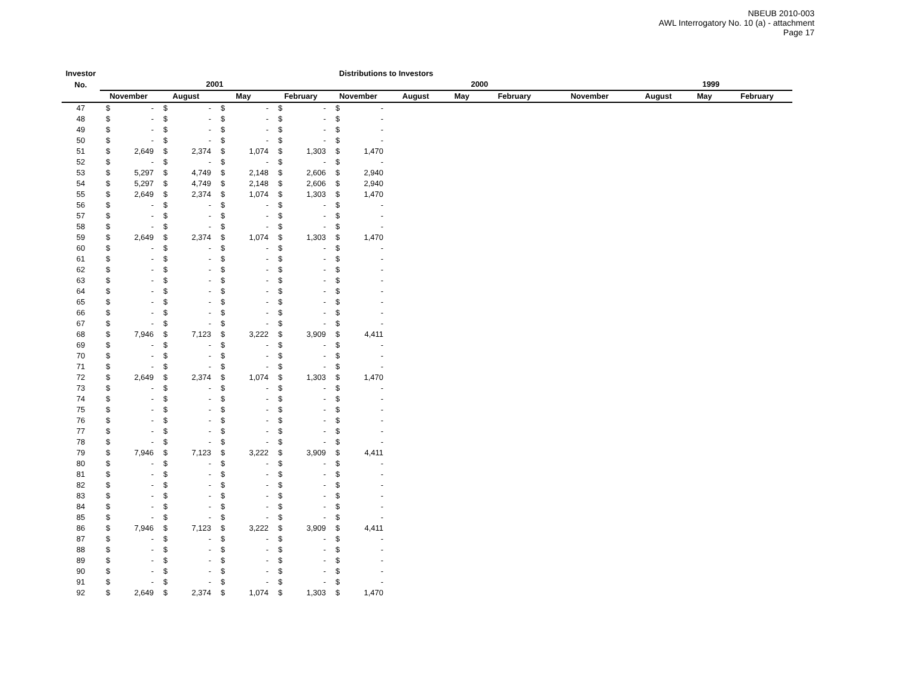NBEUB 2010-003
AWL Interrogatory No. 10 (a) - attachment
Page 17
| Investor | Distributions to Investors | | | | | | | | | | | | | | | | |
| --- | --- | --- | --- | --- | --- | --- | --- | --- | --- | --- | --- | --- | --- | --- | --- | --- | --- |
| No. | 2001 | | | | | | | | 2000 | | | | | | 1999 | | |
| | November | | August | | May | | February | | November | | August | May | February | November | August | May | February |
| 47 | $ | - | $ | - | $ | - | $ | - | $ | - | | | | | | | |
| 48 | $ | - | $ | - | $ | - | $ | - | $ | - | | | | | | | |
| 49 | $ | - | $ | - | $ | - | $ | - | $ | - | | | | | | | |
| 50 | $ | - | $ | - | $ | - | $ | - | $ | - | | | | | | | |
| 51 | $ | 2,649 | $ | 2,374 | $ | 1,074 | $ | 1,303 | $ | 1,470 | | | | | | | |
| 52 | $ | - | $ | - | $ | - | $ | - | $ | - | | | | | | | |
| 53 | $ | 5,297 | $ | 4,749 | $ | 2,148 | $ | 2,606 | $ | 2,940 | | | | | | | |
| 54 | $ | 5,297 | $ | 4,749 | $ | 2,148 | $ | 2,606 | $ | 2,940 | | | | | | | |
| 55 | $ | 2,649 | $ | 2,374 | $ | 1,074 | $ | 1,303 | $ | 1,470 | | | | | | | |
| 56 | $ | - | $ | - | $ | - | $ | - | $ | - | | | | | | | |
| 57 | $ | - | $ | - | $ | - | $ | - | $ | - | | | | | | | |
| 58 | $ | - | $ | - | $ | - | $ | - | $ | - | | | | | | | |
| 59 | $ | 2,649 | $ | 2,374 | $ | 1,074 | $ | 1,303 | $ | 1,470 | | | | | | | |
| 60 | $ | - | $ | - | $ | - | $ | - | $ | - | | | | | | | |
| 61 | $ | - | $ | - | $ | - | $ | - | $ | - | | | | | | | |
| 62 | $ | - | $ | - | $ | - | $ | - | $ | - | | | | | | | |
| 63 | $ | - | $ | - | $ | - | $ | - | $ | - | | | | | | | |
| 64 | $ | - | $ | - | $ | - | $ | - | $ | - | | | | | | | |
| 65 | $ | - | $ | - | $ | - | $ | - | $ | - | | | | | | | |
| 66 | $ | - | $ | - | $ | - | $ | - | $ | - | | | | | | | |
| 67 | $ | - | $ | - | $ | - | $ | - | $ | - | | | | | | | |
| 68 | $ | 7,946 | $ | 7,123 | $ | 3,222 | $ | 3,909 | $ | 4,411 | | | | | | | |
| 69 | $ | - | $ | - | $ | - | $ | - | $ | - | | | | | | | |
| 70 | $ | - | $ | - | $ | - | $ | - | $ | - | | | | | | | |
| 71 | $ | - | $ | - | $ | - | $ | - | $ | - | | | | | | | |
| 72 | $ | 2,649 | $ | 2,374 | $ | 1,074 | $ | 1,303 | $ | 1,470 | | | | | | | |
| 73 | $ | - | $ | - | $ | - | $ | - | $ | - | | | | | | | |
| 74 | $ | - | $ | - | $ | - | $ | - | $ | - | | | | | | | |
| 75 | $ | - | $ | - | $ | - | $ | - | $ | - | | | | | | | |
| 76 | $ | - | $ | - | $ | - | $ | - | $ | - | | | | | | | |
| 77 | $ | - | $ | - | $ | - | $ | - | $ | - | | | | | | | |
| 78 | $ | - | $ | - | $ | - | $ | - | $ | - | | | | | | | |
| 79 | $ | 7,946 | $ | 7,123 | $ | 3,222 | $ | 3,909 | $ | 4,411 | | | | | | | |
| 80 | $ | - | $ | - | $ | - | $ | - | $ | - | | | | | | | |
| 81 | $ | - | $ | - | $ | - | $ | - | $ | - | | | | | | | |
| 82 | $ | - | $ | - | $ | - | $ | - | $ | - | | | | | | | |
| 83 | $ | - | $ | - | $ | - | $ | - | $ | - | | | | | | | |
| 84 | $ | - | $ | - | $ | - | $ | - | $ | - | | | | | | | |
| 85 | $ | - | $ | - | $ | - | $ | - | $ | - | | | | | | | |
| 86 | $ | 7,946 | $ | 7,123 | $ | 3,222 | $ | 3,909 | $ | 4,411 | | | | | | | |
| 87 | $ | - | $ | - | $ | - | $ | - | $ | - | | | | | | | |
| 88 | $ | - | $ | - | $ | - | $ | - | $ | - | | | | | | | |
| 89 | $ | - | $ | - | $ | - | $ | - | $ | - | | | | | | | |
| 90 | $ | - | $ | - | $ | - | $ | - | $ | - | | | | | | | |
| 91 | $ | - | $ | - | $ | - | $ | - | $ | - | | | | | | | |
| 92 | $ | 2,649 | $ | 2,374 | $ | 1,074 | $ | 1,303 | $ | 1,470 | | | | | | | |